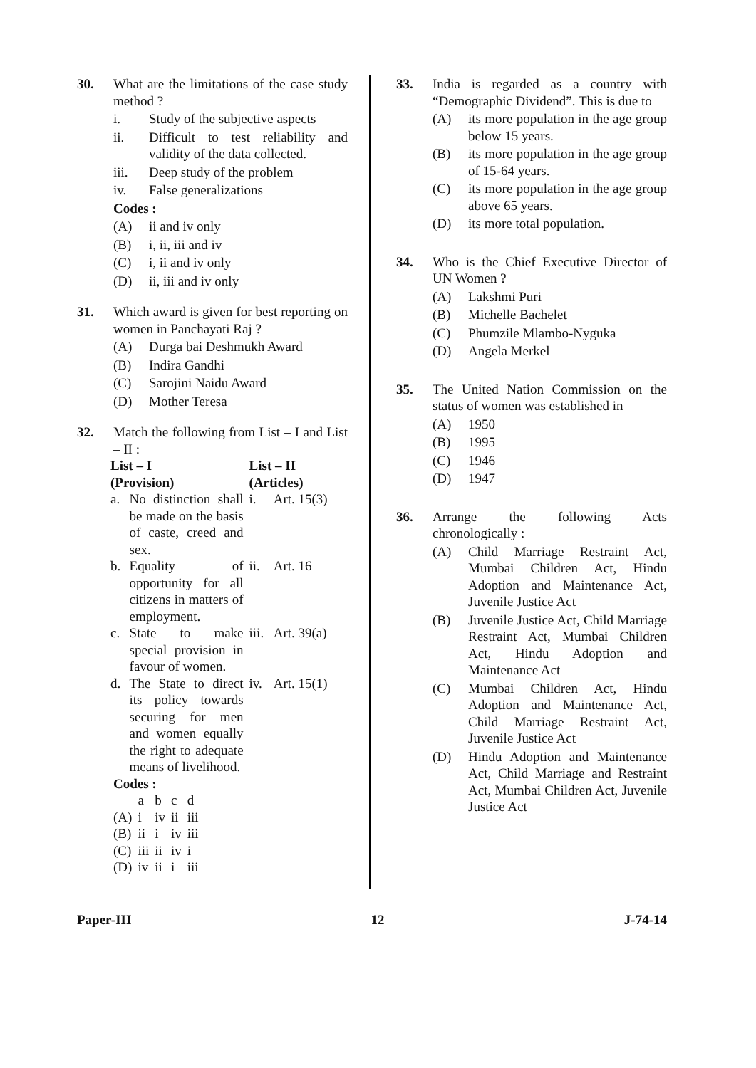30. What are the limitations of the case study method ?
i. Study of the subjective aspects
ii. Difficult to test reliability and validity of the data collected.
iii. Deep study of the problem
iv. False generalizations
Codes :
(A) ii and iv only
(B) i, ii, iii and iv
(C) i, ii and iv only
(D) ii, iii and iv only
31. Which award is given for best reporting on women in Panchayati Raj ?
(A) Durga bai Deshmukh Award
(B) Indira Gandhi
(C) Sarojini Naidu Award
(D) Mother Teresa
32. Match the following from List – I and List – II :
| List – I (Provision) | | List – II (Articles) | |
| --- | --- | --- | --- |
| a. | No distinction shall be made on the basis of caste, creed and sex. | i. | Art. 15(3) |
| b. | Equality of opportunity for all citizens in matters of employment. | ii. | Art. 16 |
| c. | State to make special provision in favour of women. | iii. | Art. 39(a) |
| d. | The State to direct its policy towards securing for men and women equally the right to adequate means of livelihood. | iv. | Art. 15(1) |
Codes :
| | a | b | c | d |
| (A) | i | iv | ii | iii |
| (B) | ii | i | iv | iii |
| (C) | iii | ii | iv | i |
| (D) | iv | ii | i | iii |
33. India is regarded as a country with “Demographic Dividend”. This is due to
(A) its more population in the age group below 15 years.
(B) its more population in the age group of 15-64 years.
(C) its more population in the age group above 65 years.
(D) its more total population.
34. Who is the Chief Executive Director of UN Women ?
(A) Lakshmi Puri
(B) Michelle Bachelet
(C) Phumzile Mlambo-Nyguka
(D) Angela Merkel
35. The United Nation Commission on the status of women was established in
(A) 1950
(B) 1995
(C) 1946
(D) 1947
36. Arrange the following Acts chronologically :
(A) Child Marriage Restraint Act, Mumbai Children Act, Hindu Adoption and Maintenance Act, Juvenile Justice Act
(B) Juvenile Justice Act, Child Marriage Restraint Act, Mumbai Children Act, Hindu Adoption and Maintenance Act
(C) Mumbai Children Act, Hindu Adoption and Maintenance Act, Child Marriage Restraint Act, Juvenile Justice Act
(D) Hindu Adoption and Maintenance Act, Child Marriage and Restraint Act, Mumbai Children Act, Juvenile Justice Act
Paper-III 12 J-74-14